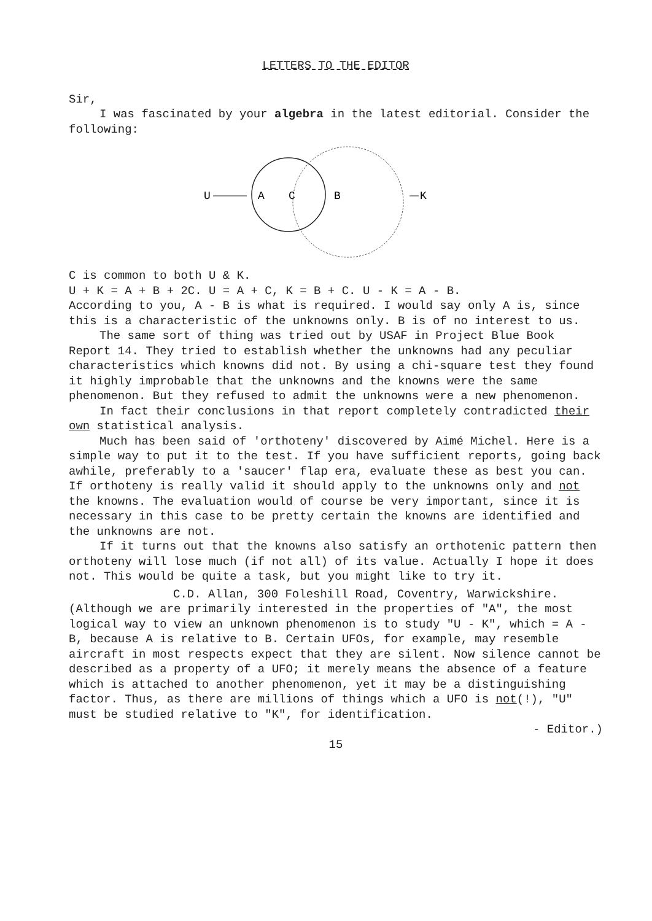LETTERS TO THE EDITOR
Sir,
I was fascinated by your algebra in the latest editorial. Consider the following:
U
A
C
B
K
C is common to both U & K.
U + K = A + B + 2C. U = A + C, K = B + C. U - K = A - B.
According to you, A - B is what is required. I would say only A is, since this is a characteristic of the unknowns only. B is of no interest to us.
The same sort of thing was tried out by USAF in Project Blue Book Report 14. They tried to establish whether the unknowns had any peculiar characteristics which knowns did not. By using a chi-square test they found it highly improbable that the unknowns and the knowns were the same phenomenon. But they refused to admit the unknowns were a new phenomenon.
In fact their conclusions in that report completely contradicted their own statistical analysis.
Much has been said of 'orthoteny' discovered by Aimé Michel. Here is a simple way to put it to the test. If you have sufficient reports, going back awhile, preferably to a 'saucer' flap era, evaluate these as best you can. If orthoteny is really valid it should apply to the unknowns only and not the knowns. The evaluation would of course be very important, since it is necessary in this case to be pretty certain the knowns are identified and the unknowns are not.
If it turns out that the knowns also satisfy an orthotenic pattern then orthoteny will lose much (if not all) of its value. Actually I hope it does not. This would be quite a task, but you might like to try it.
C.D. Allan, 300 Foleshill Road, Coventry, Warwickshire.
(Although we are primarily interested in the properties of "A", the most logical way to view an unknown phenomenon is to study "U - K", which = A - B, because A is relative to B. Certain UFOs, for example, may resemble aircraft in most respects expect that they are silent. Now silence cannot be described as a property of a UFO; it merely means the absence of a feature which is attached to another phenomenon, yet it may be a distinguishing factor. Thus, as there are millions of things which a UFO is not(!), "U" must be studied relative to "K", for identification.
- Editor.)
15